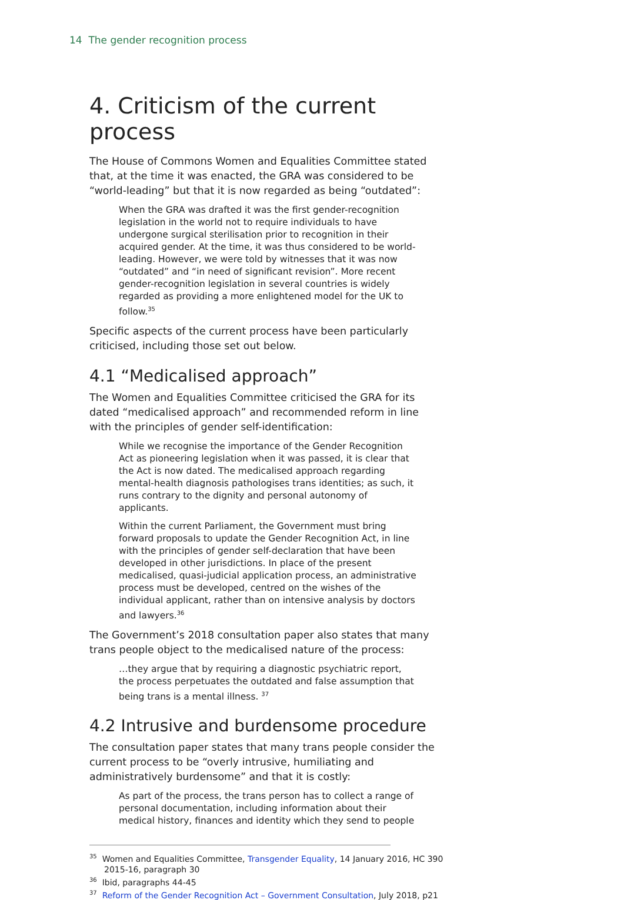14 The gender recognition process
4. Criticism of the current process
The House of Commons Women and Equalities Committee stated that, at the time it was enacted, the GRA was considered to be “world-leading” but that it is now regarded as being “outdated”:
When the GRA was drafted it was the first gender-recognition legislation in the world not to require individuals to have undergone surgical sterilisation prior to recognition in their acquired gender. At the time, it was thus considered to be world-leading. However, we were told by witnesses that it was now “outdated” and “in need of significant revision”. More recent gender-recognition legislation in several countries is widely regarded as providing a more enlightened model for the UK to follow.<sup>35</sup>
Specific aspects of the current process have been particularly criticised, including those set out below.
4.1 “Medicalised approach”
The Women and Equalities Committee criticised the GRA for its dated “medicalised approach” and recommended reform in line with the principles of gender self-identification:
While we recognise the importance of the Gender Recognition Act as pioneering legislation when it was passed, it is clear that the Act is now dated. The medicalised approach regarding mental-health diagnosis pathologises trans identities; as such, it runs contrary to the dignity and personal autonomy of applicants.
Within the current Parliament, the Government must bring forward proposals to update the Gender Recognition Act, in line with the principles of gender self-declaration that have been developed in other jurisdictions. In place of the present medicalised, quasi-judicial application process, an administrative process must be developed, centred on the wishes of the individual applicant, rather than on intensive analysis by doctors and lawyers.<sup>36</sup>
The Government’s 2018 consultation paper also states that many trans people object to the medicalised nature of the process:
…they argue that by requiring a diagnostic psychiatric report, the process perpetuates the outdated and false assumption that being trans is a mental illness. <sup>37</sup>
4.2 Intrusive and burdensome procedure
The consultation paper states that many trans people consider the current process to be “overly intrusive, humiliating and administratively burdensome” and that it is costly:
As part of the process, the trans person has to collect a range of personal documentation, including information about their medical history, finances and identity which they send to people
<sup>35</sup> Women and Equalities Committee, Transgender Equality, 14 January 2016, HC 390 2015-16, paragraph 30
<sup>36</sup> Ibid, paragraphs 44-45
<sup>37</sup> Reform of the Gender Recognition Act – Government Consultation, July 2018, p21